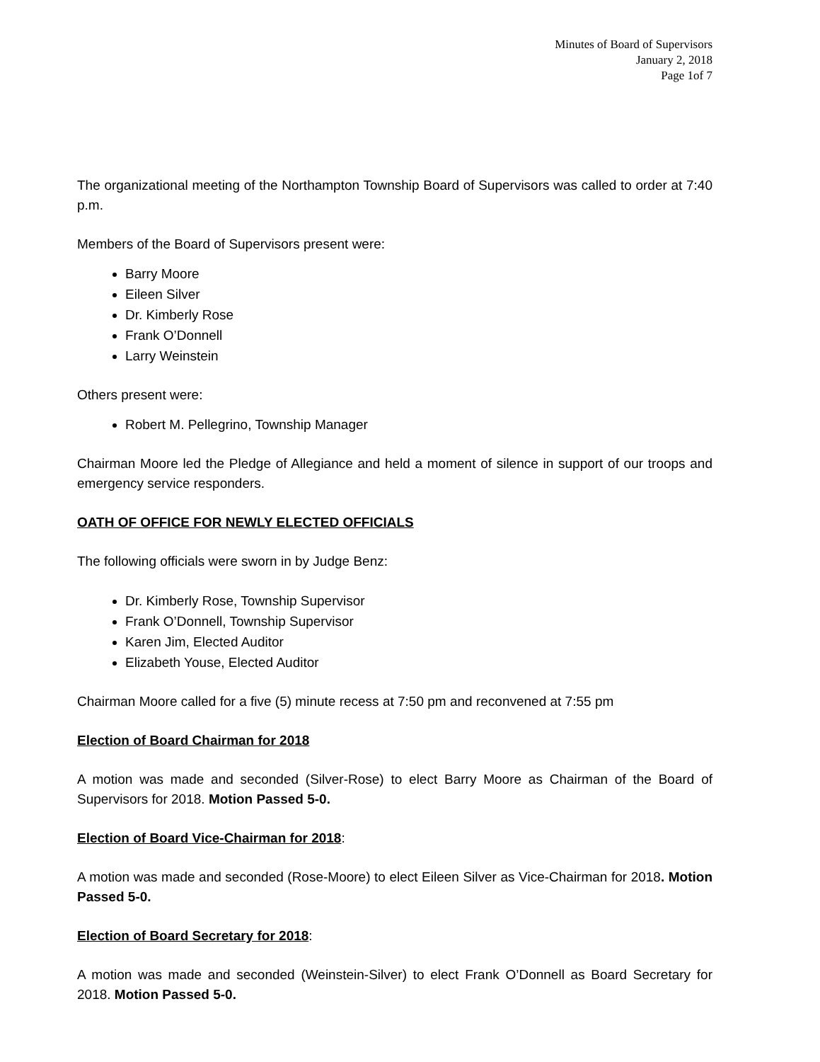Minutes of Board of Supervisors
January 2, 2018
Page 1of 7
The organizational meeting of the Northampton Township Board of Supervisors was called to order at 7:40 p.m.
Members of the Board of Supervisors present were:
Barry Moore
Eileen Silver
Dr. Kimberly Rose
Frank O’Donnell
Larry Weinstein
Others present were:
Robert M. Pellegrino, Township Manager
Chairman Moore led the Pledge of Allegiance and held a moment of silence in support of our troops and emergency service responders.
OATH OF OFFICE FOR NEWLY ELECTED OFFICIALS
The following officials were sworn in by Judge Benz:
Dr. Kimberly Rose, Township Supervisor
Frank O’Donnell, Township Supervisor
Karen Jim, Elected Auditor
Elizabeth Youse, Elected Auditor
Chairman Moore called for a five (5) minute recess at 7:50 pm and reconvened at 7:55 pm
Election of Board Chairman for 2018
A motion was made and seconded (Silver-Rose) to elect Barry Moore as Chairman of the Board of Supervisors for 2018. Motion Passed 5-0.
Election of Board Vice-Chairman for 2018:
A motion was made and seconded (Rose-Moore) to elect Eileen Silver as Vice-Chairman for 2018. Motion Passed 5-0.
Election of Board Secretary for 2018:
A motion was made and seconded (Weinstein-Silver) to elect Frank O’Donnell as Board Secretary for 2018. Motion Passed 5-0.